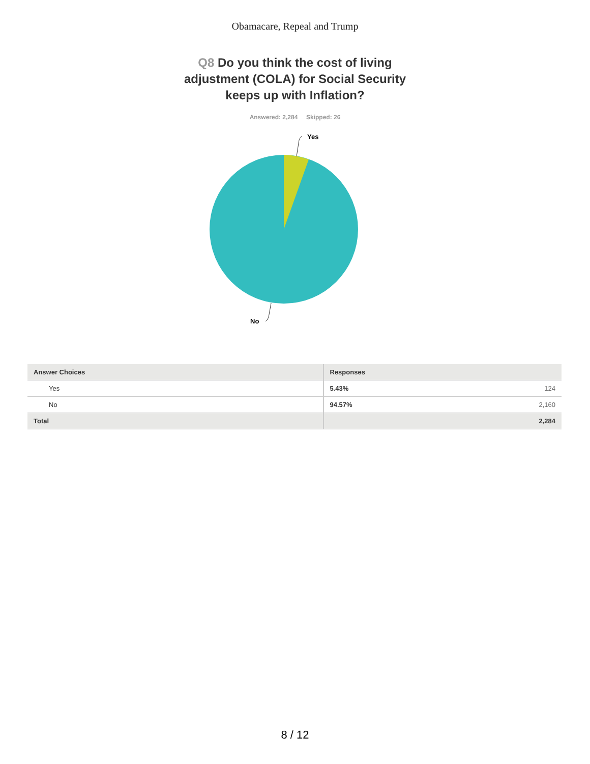Obamacare, Repeal and Trump
Q8 Do you think the cost of living adjustment (COLA) for Social Security keeps up with Inflation?
Answered: 2,284 Skipped: 26
Yes
No
| Answer Choices | Responses |
| --- | --- |
| Yes | 5.43% 124 |
| No | 94.57% 2,160 |
| Total | 2,284 |
8 / 12